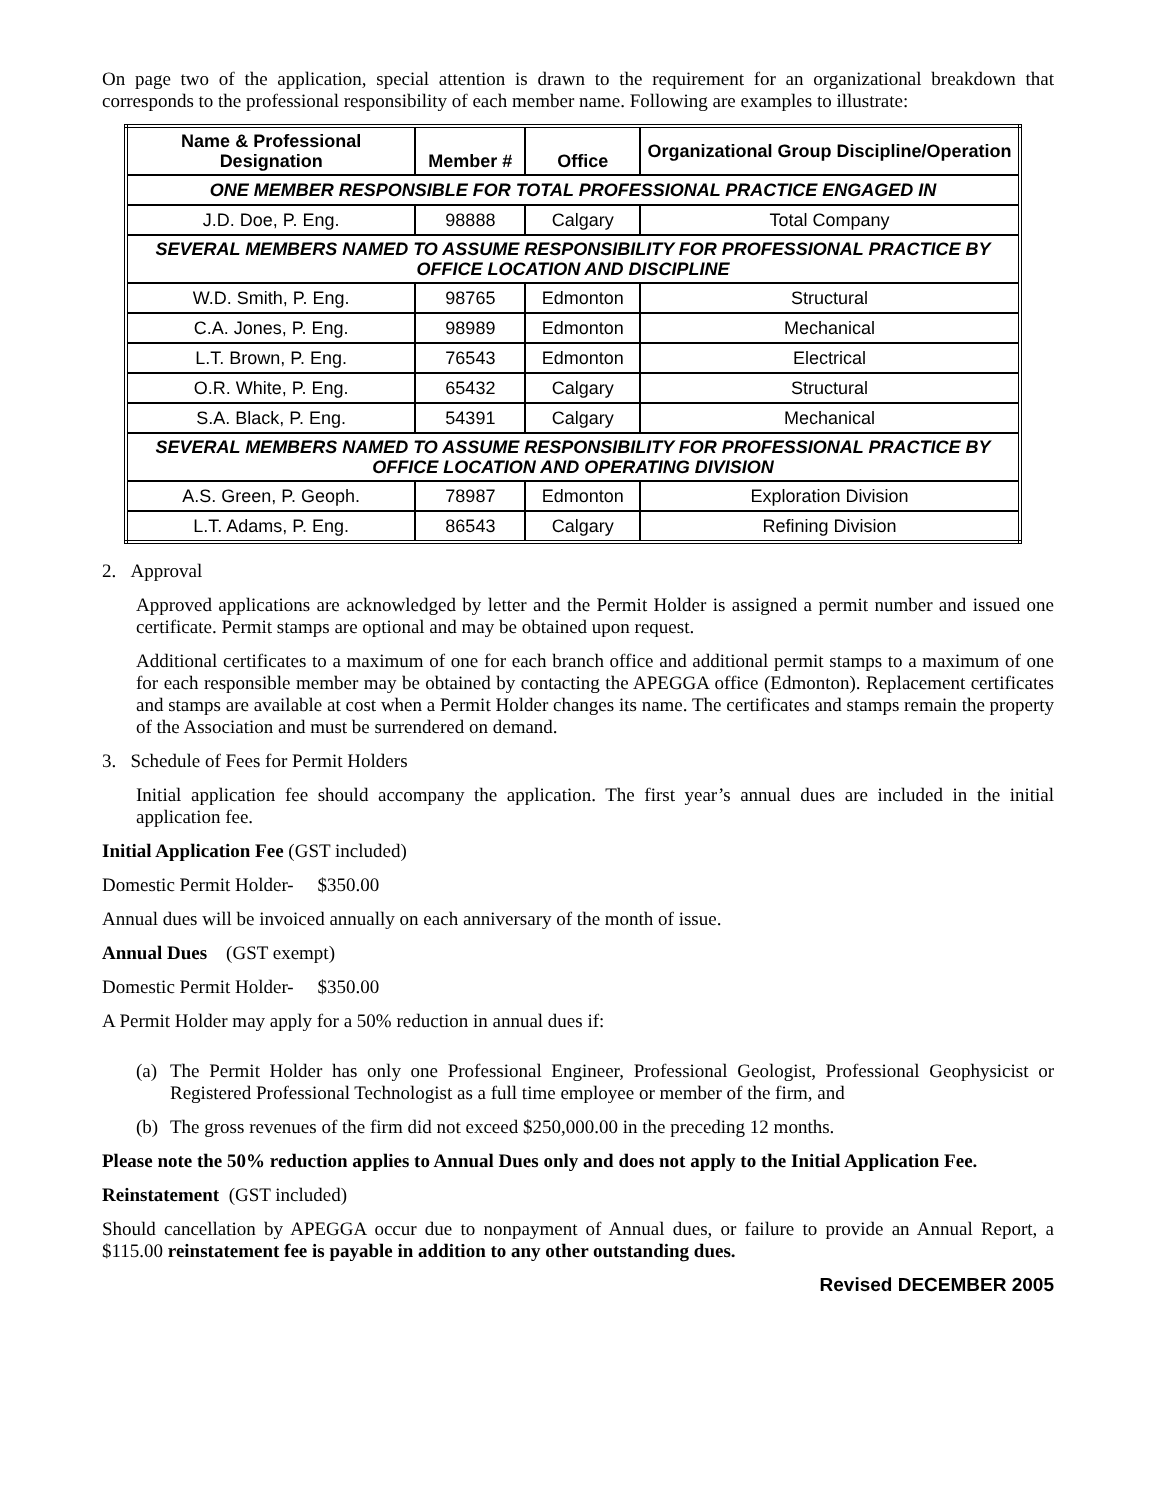On page two of the application, special attention is drawn to the requirement for an organizational breakdown that corresponds to the professional responsibility of each member name. Following are examples to illustrate:
| Name & Professional Designation | Member # | Office | Organizational Group Discipline/Operation |
| --- | --- | --- | --- |
| ONE MEMBER RESPONSIBLE FOR TOTAL PROFESSIONAL PRACTICE ENGAGED IN | | | |
| J.D. Doe, P. Eng. | 98888 | Calgary | Total Company |
| SEVERAL MEMBERS NAMED TO ASSUME RESPONSIBILITY FOR PROFESSIONAL PRACTICE BY OFFICE LOCATION AND DISCIPLINE | | | |
| W.D. Smith, P. Eng. | 98765 | Edmonton | Structural |
| C.A. Jones, P. Eng. | 98989 | Edmonton | Mechanical |
| L.T. Brown, P. Eng. | 76543 | Edmonton | Electrical |
| O.R. White, P. Eng. | 65432 | Calgary | Structural |
| S.A. Black, P. Eng. | 54391 | Calgary | Mechanical |
| SEVERAL MEMBERS NAMED TO ASSUME RESPONSIBILITY FOR PROFESSIONAL PRACTICE BY OFFICE LOCATION AND OPERATING DIVISION | | | |
| A.S. Green, P. Geoph. | 78987 | Edmonton | Exploration Division |
| L.T. Adams, P. Eng. | 86543 | Calgary | Refining Division |
2. Approval
Approved applications are acknowledged by letter and the Permit Holder is assigned a permit number and issued one certificate. Permit stamps are optional and may be obtained upon request.
Additional certificates to a maximum of one for each branch office and additional permit stamps to a maximum of one for each responsible member may be obtained by contacting the APEGGA office (Edmonton). Replacement certificates and stamps are available at cost when a Permit Holder changes its name. The certificates and stamps remain the property of the Association and must be surrendered on demand.
3. Schedule of Fees for Permit Holders
Initial application fee should accompany the application. The first year’s annual dues are included in the initial application fee.
Initial Application Fee (GST included)
Domestic Permit Holder- $350.00
Annual dues will be invoiced annually on each anniversary of the month of issue.
Annual Dues (GST exempt)
Domestic Permit Holder- $350.00
A Permit Holder may apply for a 50% reduction in annual dues if:
(a) The Permit Holder has only one Professional Engineer, Professional Geologist, Professional Geophysicist or Registered Professional Technologist as a full time employee or member of the firm, and
(b) The gross revenues of the firm did not exceed $250,000.00 in the preceding 12 months.
Please note the 50% reduction applies to Annual Dues only and does not apply to the Initial Application Fee.
Reinstatement (GST included)
Should cancellation by APEGGA occur due to nonpayment of Annual dues, or failure to provide an Annual Report, a $115.00 reinstatement fee is payable in addition to any other outstanding dues.
Revised DECEMBER 2005